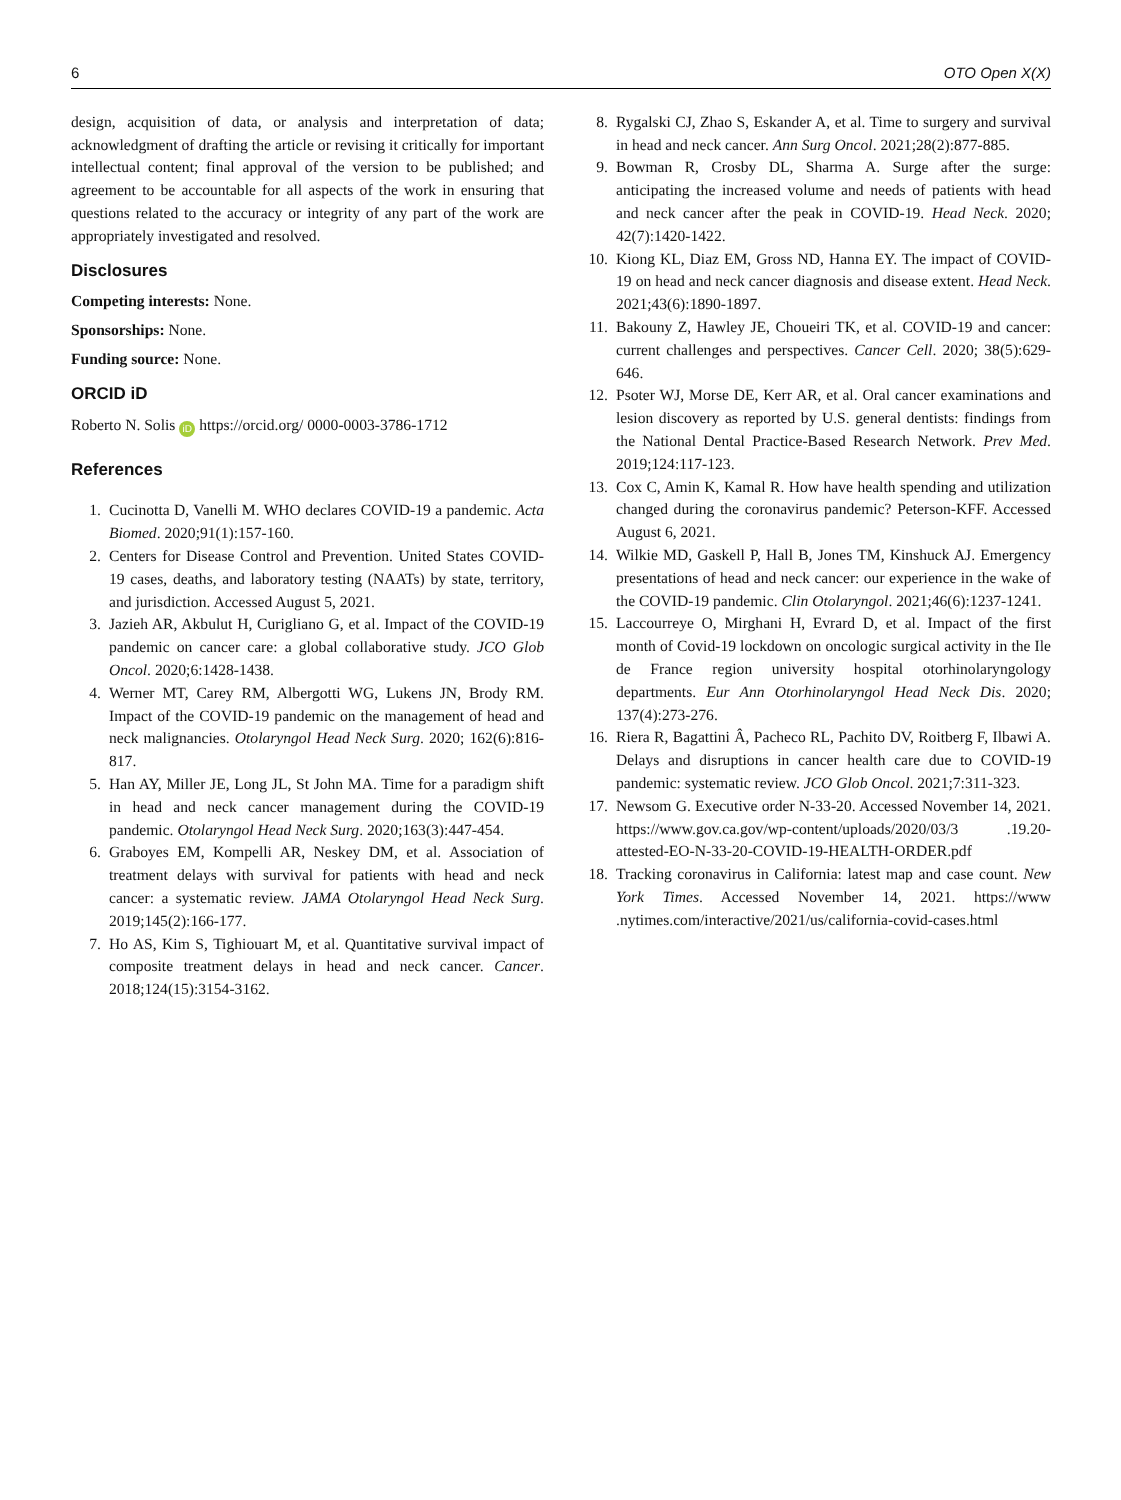6 OTO Open X(X)
design, acquisition of data, or analysis and interpretation of data; acknowledgment of drafting the article or revising it critically for important intellectual content; final approval of the version to be published; and agreement to be accountable for all aspects of the work in ensuring that questions related to the accuracy or integrity of any part of the work are appropriately investigated and resolved.
Disclosures
Competing interests: None.
Sponsorships: None.
Funding source: None.
ORCID iD
Roberto N. Solis iD https://orcid.org/ 0000-0003-3786-1712
References
1. Cucinotta D, Vanelli M. WHO declares COVID-19 a pandemic. Acta Biomed. 2020;91(1):157-160.
2. Centers for Disease Control and Prevention. United States COVID-19 cases, deaths, and laboratory testing (NAATs) by state, territory, and jurisdiction. Accessed August 5, 2021.
3. Jazieh AR, Akbulut H, Curigliano G, et al. Impact of the COVID-19 pandemic on cancer care: a global collaborative study. JCO Glob Oncol. 2020;6:1428-1438.
4. Werner MT, Carey RM, Albergotti WG, Lukens JN, Brody RM. Impact of the COVID-19 pandemic on the management of head and neck malignancies. Otolaryngol Head Neck Surg. 2020; 162(6):816-817.
5. Han AY, Miller JE, Long JL, St John MA. Time for a paradigm shift in head and neck cancer management during the COVID-19 pandemic. Otolaryngol Head Neck Surg. 2020;163(3):447-454.
6. Graboyes EM, Kompelli AR, Neskey DM, et al. Association of treatment delays with survival for patients with head and neck cancer: a systematic review. JAMA Otolaryngol Head Neck Surg. 2019;145(2):166-177.
7. Ho AS, Kim S, Tighiouart M, et al. Quantitative survival impact of composite treatment delays in head and neck cancer. Cancer. 2018;124(15):3154-3162.
8. Rygalski CJ, Zhao S, Eskander A, et al. Time to surgery and survival in head and neck cancer. Ann Surg Oncol. 2021;28(2):877-885.
9. Bowman R, Crosby DL, Sharma A. Surge after the surge: anticipating the increased volume and needs of patients with head and neck cancer after the peak in COVID-19. Head Neck. 2020; 42(7):1420-1422.
10. Kiong KL, Diaz EM, Gross ND, Hanna EY. The impact of COVID-19 on head and neck cancer diagnosis and disease extent. Head Neck. 2021;43(6):1890-1897.
11. Bakouny Z, Hawley JE, Choueiri TK, et al. COVID-19 and cancer: current challenges and perspectives. Cancer Cell. 2020; 38(5):629-646.
12. Psoter WJ, Morse DE, Kerr AR, et al. Oral cancer examinations and lesion discovery as reported by U.S. general dentists: findings from the National Dental Practice-Based Research Network. Prev Med. 2019;124:117-123.
13. Cox C, Amin K, Kamal R. How have health spending and utilization changed during the coronavirus pandemic? Peterson-KFF. Accessed August 6, 2021.
14. Wilkie MD, Gaskell P, Hall B, Jones TM, Kinshuck AJ. Emergency presentations of head and neck cancer: our experience in the wake of the COVID-19 pandemic. Clin Otolaryngol. 2021;46(6):1237-1241.
15. Laccourreye O, Mirghani H, Evrard D, et al. Impact of the first month of Covid-19 lockdown on oncologic surgical activity in the Ile de France region university hospital otorhinolaryngology departments. Eur Ann Otorhinolaryngol Head Neck Dis. 2020; 137(4):273-276.
16. Riera R, Bagattini Â, Pacheco RL, Pachito DV, Roitberg F, Ilbawi A. Delays and disruptions in cancer health care due to COVID-19 pandemic: systematic review. JCO Glob Oncol. 2021;7:311-323.
17. Newsom G. Executive order N-33-20. Accessed November 14, 2021. https://www.gov.ca.gov/wp-content/uploads/2020/03/3 .19.20-attested-EO-N-33-20-COVID-19-HEALTH-ORDER.pdf
18. Tracking coronavirus in California: latest map and case count. New York Times. Accessed November 14, 2021. https://www .nytimes.com/interactive/2021/us/california-covid-cases.html